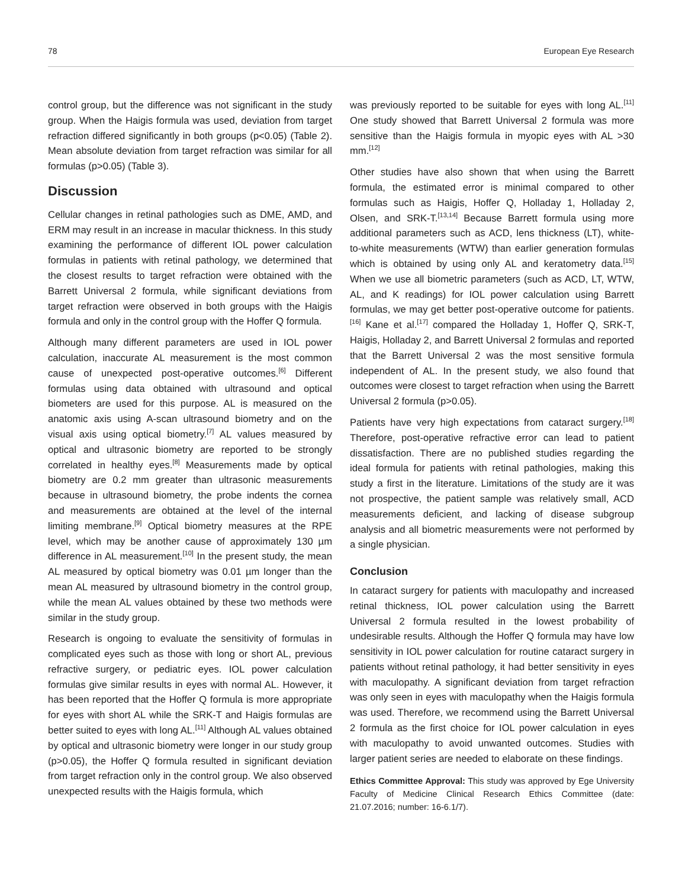78 European Eye Research
control group, but the difference was not significant in the study group. When the Haigis formula was used, deviation from target refraction differed significantly in both groups (p<0.05) (Table 2). Mean absolute deviation from target refraction was similar for all formulas (p>0.05) (Table 3).
Discussion
Cellular changes in retinal pathologies such as DME, AMD, and ERM may result in an increase in macular thickness. In this study examining the performance of different IOL power calculation formulas in patients with retinal pathology, we determined that the closest results to target refraction were obtained with the Barrett Universal 2 formula, while significant deviations from target refraction were observed in both groups with the Haigis formula and only in the control group with the Hoffer Q formula.
Although many different parameters are used in IOL power calculation, inaccurate AL measurement is the most common cause of unexpected post-operative outcomes.<sup>[6]</sup> Different formulas using data obtained with ultrasound and optical biometers are used for this purpose. AL is measured on the anatomic axis using A-scan ultrasound biometry and on the visual axis using optical biometry.<sup>[7]</sup> AL values measured by optical and ultrasonic biometry are reported to be strongly correlated in healthy eyes.<sup>[8]</sup> Measurements made by optical biometry are 0.2 mm greater than ultrasonic measurements because in ultrasound biometry, the probe indents the cornea and measurements are obtained at the level of the internal limiting membrane.<sup>[9]</sup> Optical biometry measures at the RPE level, which may be another cause of approximately 130 µm difference in AL measurement.<sup>[10]</sup> In the present study, the mean AL measured by optical biometry was 0.01 µm longer than the mean AL measured by ultrasound biometry in the control group, while the mean AL values obtained by these two methods were similar in the study group.
Research is ongoing to evaluate the sensitivity of formulas in complicated eyes such as those with long or short AL, previous refractive surgery, or pediatric eyes. IOL power calculation formulas give similar results in eyes with normal AL. However, it has been reported that the Hoffer Q formula is more appropriate for eyes with short AL while the SRK-T and Haigis formulas are better suited to eyes with long AL.<sup>[11]</sup> Although AL values obtained by optical and ultrasonic biometry were longer in our study group (p>0.05), the Hoffer Q formula resulted in significant deviation from target refraction only in the control group. We also observed unexpected results with the Haigis formula, which
was previously reported to be suitable for eyes with long AL.<sup>[11]</sup> One study showed that Barrett Universal 2 formula was more sensitive than the Haigis formula in myopic eyes with AL >30 mm.<sup>[12]</sup>
Other studies have also shown that when using the Barrett formula, the estimated error is minimal compared to other formulas such as Haigis, Hoffer Q, Holladay 1, Holladay 2, Olsen, and SRK-T.<sup>[13,14]</sup> Because Barrett formula using more additional parameters such as ACD, lens thickness (LT), white-to-white measurements (WTW) than earlier generation formulas which is obtained by using only AL and keratometry data.<sup>[15]</sup> When we use all biometric parameters (such as ACD, LT, WTW, AL, and K readings) for IOL power calculation using Barrett formulas, we may get better post-operative outcome for patients.<sup>[16]</sup> Kane et al.<sup>[17]</sup> compared the Holladay 1, Hoffer Q, SRK-T, Haigis, Holladay 2, and Barrett Universal 2 formulas and reported that the Barrett Universal 2 was the most sensitive formula independent of AL. In the present study, we also found that outcomes were closest to target refraction when using the Barrett Universal 2 formula (p>0.05).
Patients have very high expectations from cataract surgery.<sup>[18]</sup> Therefore, post-operative refractive error can lead to patient dissatisfaction. There are no published studies regarding the ideal formula for patients with retinal pathologies, making this study a first in the literature. Limitations of the study are it was not prospective, the patient sample was relatively small, ACD measurements deficient, and lacking of disease subgroup analysis and all biometric measurements were not performed by a single physician.
Conclusion
In cataract surgery for patients with maculopathy and increased retinal thickness, IOL power calculation using the Barrett Universal 2 formula resulted in the lowest probability of undesirable results. Although the Hoffer Q formula may have low sensitivity in IOL power calculation for routine cataract surgery in patients without retinal pathology, it had better sensitivity in eyes with maculopathy. A significant deviation from target refraction was only seen in eyes with maculopathy when the Haigis formula was used. Therefore, we recommend using the Barrett Universal 2 formula as the first choice for IOL power calculation in eyes with maculopathy to avoid unwanted outcomes. Studies with larger patient series are needed to elaborate on these findings.
Ethics Committee Approval: This study was approved by Ege University Faculty of Medicine Clinical Research Ethics Committee (date: 21.07.2016; number: 16-6.1/7).